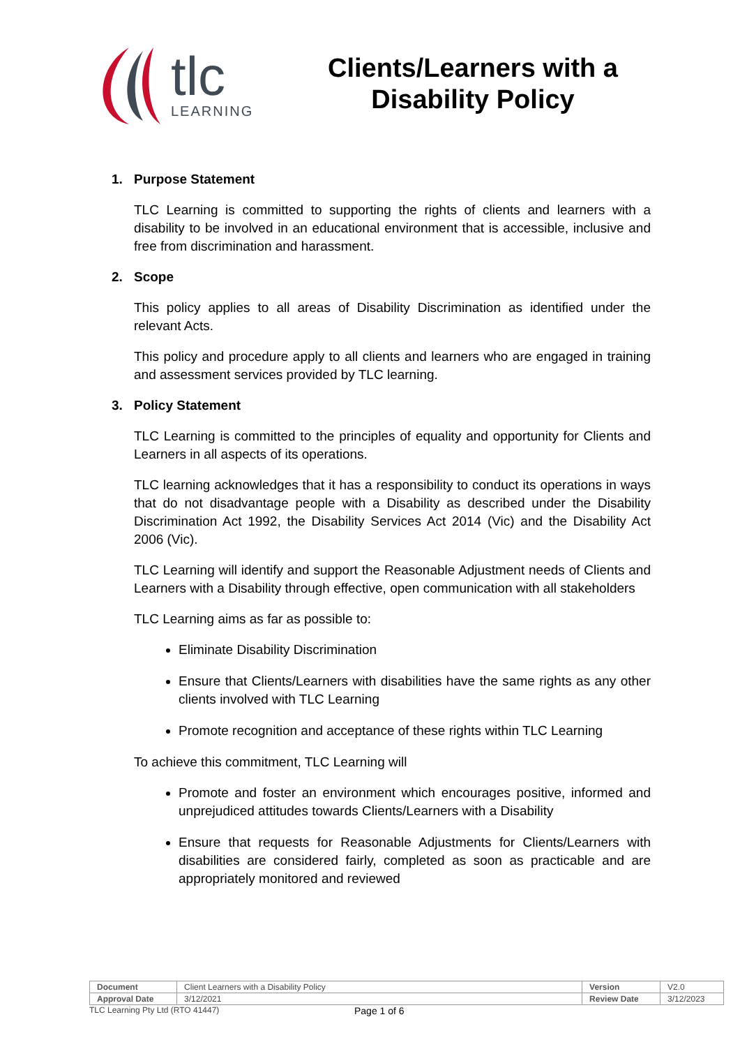tlc
LEARNING
Clients/Learners with a Disability Policy
1. Purpose Statement
TLC Learning is committed to supporting the rights of clients and learners with a disability to be involved in an educational environment that is accessible, inclusive and free from discrimination and harassment.
2. Scope
This policy applies to all areas of Disability Discrimination as identified under the relevant Acts.
This policy and procedure apply to all clients and learners who are engaged in training and assessment services provided by TLC learning.
3. Policy Statement
TLC Learning is committed to the principles of equality and opportunity for Clients and Learners in all aspects of its operations.
TLC learning acknowledges that it has a responsibility to conduct its operations in ways that do not disadvantage people with a Disability as described under the Disability Discrimination Act 1992, the Disability Services Act 2014 (Vic) and the Disability Act 2006 (Vic).
TLC Learning will identify and support the Reasonable Adjustment needs of Clients and Learners with a Disability through effective, open communication with all stakeholders
TLC Learning aims as far as possible to:
Eliminate Disability Discrimination
Ensure that Clients/Learners with disabilities have the same rights as any other clients involved with TLC Learning
Promote recognition and acceptance of these rights within TLC Learning
To achieve this commitment, TLC Learning will
Promote and foster an environment which encourages positive, informed and unprejudiced attitudes towards Clients/Learners with a Disability
Ensure that requests for Reasonable Adjustments for Clients/Learners with disabilities are considered fairly, completed as soon as practicable and are appropriately monitored and reviewed
| Document | Client Learners with a Disability Policy | Version | V2.0 |
| Approval Date | 3/12/2021 | Review Date | 3/12/2023 |
TLC Learning Pty Ltd (RTO 41447) Page 1 of 6